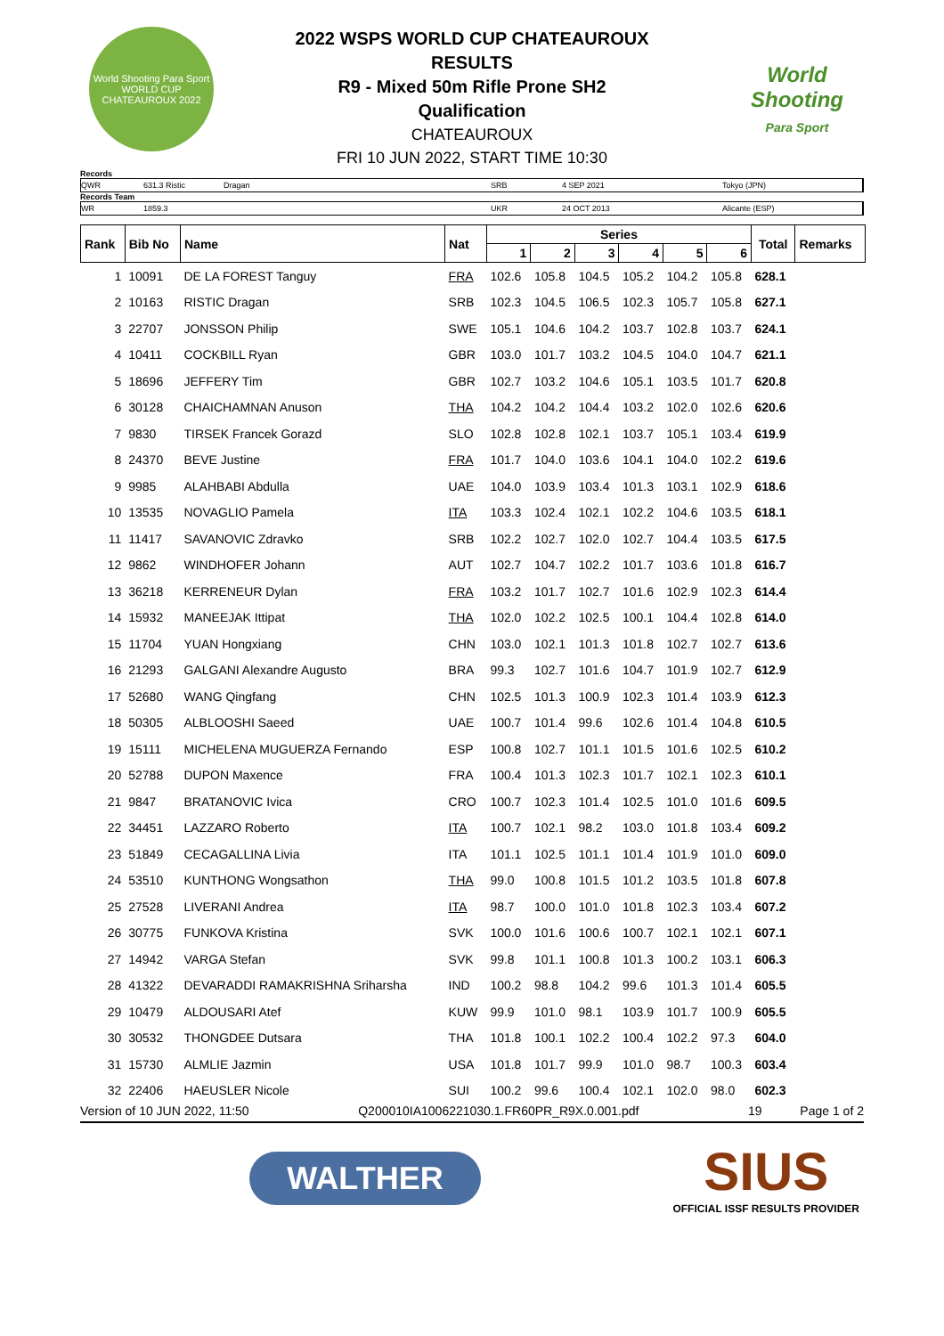World Shooting Para Sport
WORLD CUP
CHATEAUROUX 2022
2022 WSPS WORLD CUP CHATEAUROUX
RESULTS
R9 - Mixed 50m Rifle Prone SH2
Qualification
CHATEAUROUX
FRI 10 JUN 2022, START TIME 10:30
World
Shooting
Para Sport
Records
QWR 631.3 Ristic Dragan SRB 4 SEP 2021 Tokyo (JPN)
Records Team
WR 1859.3 UKR 24 OCT 2013 Alicante (ESP)
| Rank | Bib No | Name | Nat | Series | | | | | | Total | Remarks |
| --- | --- | --- | --- | --- | --- | --- | --- | --- | --- | --- | --- |
| | | | | 1 | 2 | 3 | 4 | 5 | 6 | | |
| 1 | 10091 | DE LA FOREST Tanguy | FRA | 102.6 | 105.8 | 104.5 | 105.2 | 104.2 | 105.8 | 628.1 | |
| 2 | 10163 | RISTIC Dragan | SRB | 102.3 | 104.5 | 106.5 | 102.3 | 105.7 | 105.8 | 627.1 | |
| 3 | 22707 | JONSSON Philip | SWE | 105.1 | 104.6 | 104.2 | 103.7 | 102.8 | 103.7 | 624.1 | |
| 4 | 10411 | COCKBILL Ryan | GBR | 103.0 | 101.7 | 103.2 | 104.5 | 104.0 | 104.7 | 621.1 | |
| 5 | 18696 | JEFFERY Tim | GBR | 102.7 | 103.2 | 104.6 | 105.1 | 103.5 | 101.7 | 620.8 | |
| 6 | 30128 | CHAICHAMNAN Anuson | THA | 104.2 | 104.2 | 104.4 | 103.2 | 102.0 | 102.6 | 620.6 | |
| 7 | 9830 | TIRSEK Francek Gorazd | SLO | 102.8 | 102.8 | 102.1 | 103.7 | 105.1 | 103.4 | 619.9 | |
| 8 | 24370 | BEVE Justine | FRA | 101.7 | 104.0 | 103.6 | 104.1 | 104.0 | 102.2 | 619.6 | |
| 9 | 9985 | ALAHBABI Abdulla | UAE | 104.0 | 103.9 | 103.4 | 101.3 | 103.1 | 102.9 | 618.6 | |
| 10 | 13535 | NOVAGLIO Pamela | ITA | 103.3 | 102.4 | 102.1 | 102.2 | 104.6 | 103.5 | 618.1 | |
| 11 | 11417 | SAVANOVIC Zdravko | SRB | 102.2 | 102.7 | 102.0 | 102.7 | 104.4 | 103.5 | 617.5 | |
| 12 | 9862 | WINDHOFER Johann | AUT | 102.7 | 104.7 | 102.2 | 101.7 | 103.6 | 101.8 | 616.7 | |
| 13 | 36218 | KERRENEUR Dylan | FRA | 103.2 | 101.7 | 102.7 | 101.6 | 102.9 | 102.3 | 614.4 | |
| 14 | 15932 | MANEEJAK Ittipat | THA | 102.0 | 102.2 | 102.5 | 100.1 | 104.4 | 102.8 | 614.0 | |
| 15 | 11704 | YUAN Hongxiang | CHN | 103.0 | 102.1 | 101.3 | 101.8 | 102.7 | 102.7 | 613.6 | |
| 16 | 21293 | GALGANI Alexandre Augusto | BRA | 99.3 | 102.7 | 101.6 | 104.7 | 101.9 | 102.7 | 612.9 | |
| 17 | 52680 | WANG Qingfang | CHN | 102.5 | 101.3 | 100.9 | 102.3 | 101.4 | 103.9 | 612.3 | |
| 18 | 50305 | ALBLOOSHI Saeed | UAE | 100.7 | 101.4 | 99.6 | 102.6 | 101.4 | 104.8 | 610.5 | |
| 19 | 15111 | MICHELENA MUGUERZA Fernando | ESP | 100.8 | 102.7 | 101.1 | 101.5 | 101.6 | 102.5 | 610.2 | |
| 20 | 52788 | DUPON Maxence | FRA | 100.4 | 101.3 | 102.3 | 101.7 | 102.1 | 102.3 | 610.1 | |
| 21 | 9847 | BRATANOVIC Ivica | CRO | 100.7 | 102.3 | 101.4 | 102.5 | 101.0 | 101.6 | 609.5 | |
| 22 | 34451 | LAZZARO Roberto | ITA | 100.7 | 102.1 | 98.2 | 103.0 | 101.8 | 103.4 | 609.2 | |
| 23 | 51849 | CECAGALLINA Livia | ITA | 101.1 | 102.5 | 101.1 | 101.4 | 101.9 | 101.0 | 609.0 | |
| 24 | 53510 | KUNTHONG Wongsathon | THA | 99.0 | 100.8 | 101.5 | 101.2 | 103.5 | 101.8 | 607.8 | |
| 25 | 27528 | LIVERANI Andrea | ITA | 98.7 | 100.0 | 101.0 | 101.8 | 102.3 | 103.4 | 607.2 | |
| 26 | 30775 | FUNKOVA Kristina | SVK | 100.0 | 101.6 | 100.6 | 100.7 | 102.1 | 102.1 | 607.1 | |
| 27 | 14942 | VARGA Stefan | SVK | 99.8 | 101.1 | 100.8 | 101.3 | 100.2 | 103.1 | 606.3 | |
| 28 | 41322 | DEVARADDI RAMAKRISHNA Sriharsha | IND | 100.2 | 98.8 | 104.2 | 99.6 | 101.3 | 101.4 | 605.5 | |
| 29 | 10479 | ALDOUSARI Atef | KUW | 99.9 | 101.0 | 98.1 | 103.9 | 101.7 | 100.9 | 605.5 | |
| 30 | 30532 | THONGDEE Dutsara | THA | 101.8 | 100.1 | 102.2 | 100.4 | 102.2 | 97.3 | 604.0 | |
| 31 | 15730 | ALMLIE Jazmin | USA | 101.8 | 101.7 | 99.9 | 101.0 | 98.7 | 100.3 | 603.4 | |
| 32 | 22406 | HAEUSLER Nicole | SUI | 100.2 | 99.6 | 100.4 | 102.1 | 102.0 | 98.0 | 602.3 | |
Version of 10 JUN 2022, 11:50 Q200010IA1006221030.1.FR60PR_R9X.0.001.pdf 19 Page 1 of 2
WALTHER
SIUS
OFFICIAL ISSF RESULTS PROVIDER